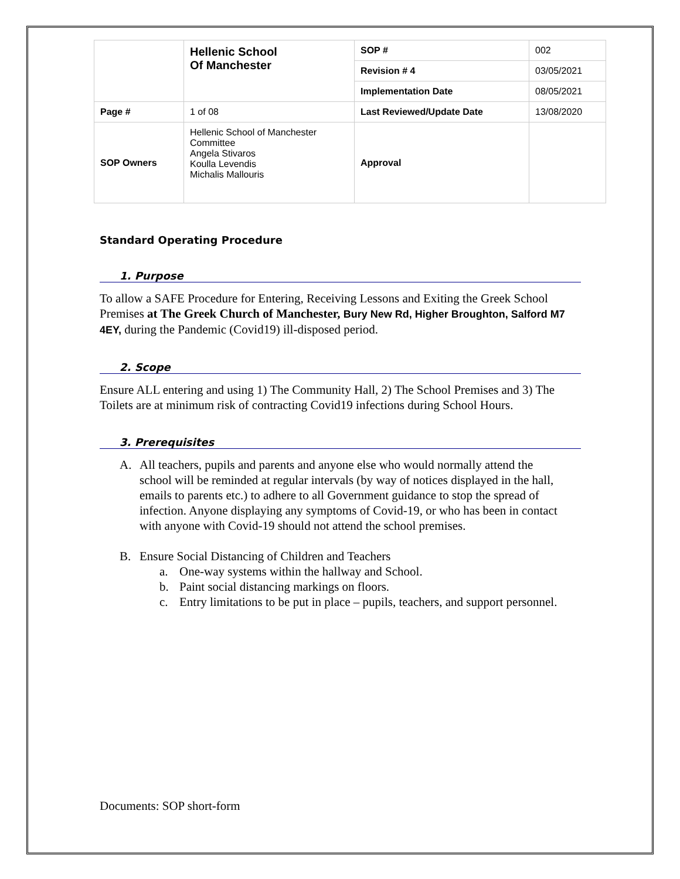| | Hellenic School Of Manchester | SOP # | 002 |
| | | Revision # 4 | 03/05/2021 |
| | | Implementation Date | 08/05/2021 |
| Page # | 1 of 08 | Last Reviewed/Update Date | 13/08/2020 |
| SOP Owners | Hellenic School of Manchester Committee Angela Stivaros Koulla Levendis Michalis Mallouris | Approval | |
Standard Operating Procedure
1. Purpose
To allow a SAFE Procedure for Entering, Receiving Lessons and Exiting the Greek School Premises at The Greek Church of Manchester, Bury New Rd, Higher Broughton, Salford M7 4EY, during the Pandemic (Covid19) ill-disposed period.
2. Scope
Ensure ALL entering and using 1) The Community Hall, 2) The School Premises and 3) The Toilets are at minimum risk of contracting Covid19 infections during School Hours.
3. Prerequisites
A. All teachers, pupils and parents and anyone else who would normally attend the school will be reminded at regular intervals (by way of notices displayed in the hall, emails to parents etc.) to adhere to all Government guidance to stop the spread of infection. Anyone displaying any symptoms of Covid-19, or who has been in contact with anyone with Covid-19 should not attend the school premises.
B. Ensure Social Distancing of Children and Teachers
a. One-way systems within the hallway and School.
b. Paint social distancing markings on floors.
c. Entry limitations to be put in place – pupils, teachers, and support personnel.
Documents: SOP short-form